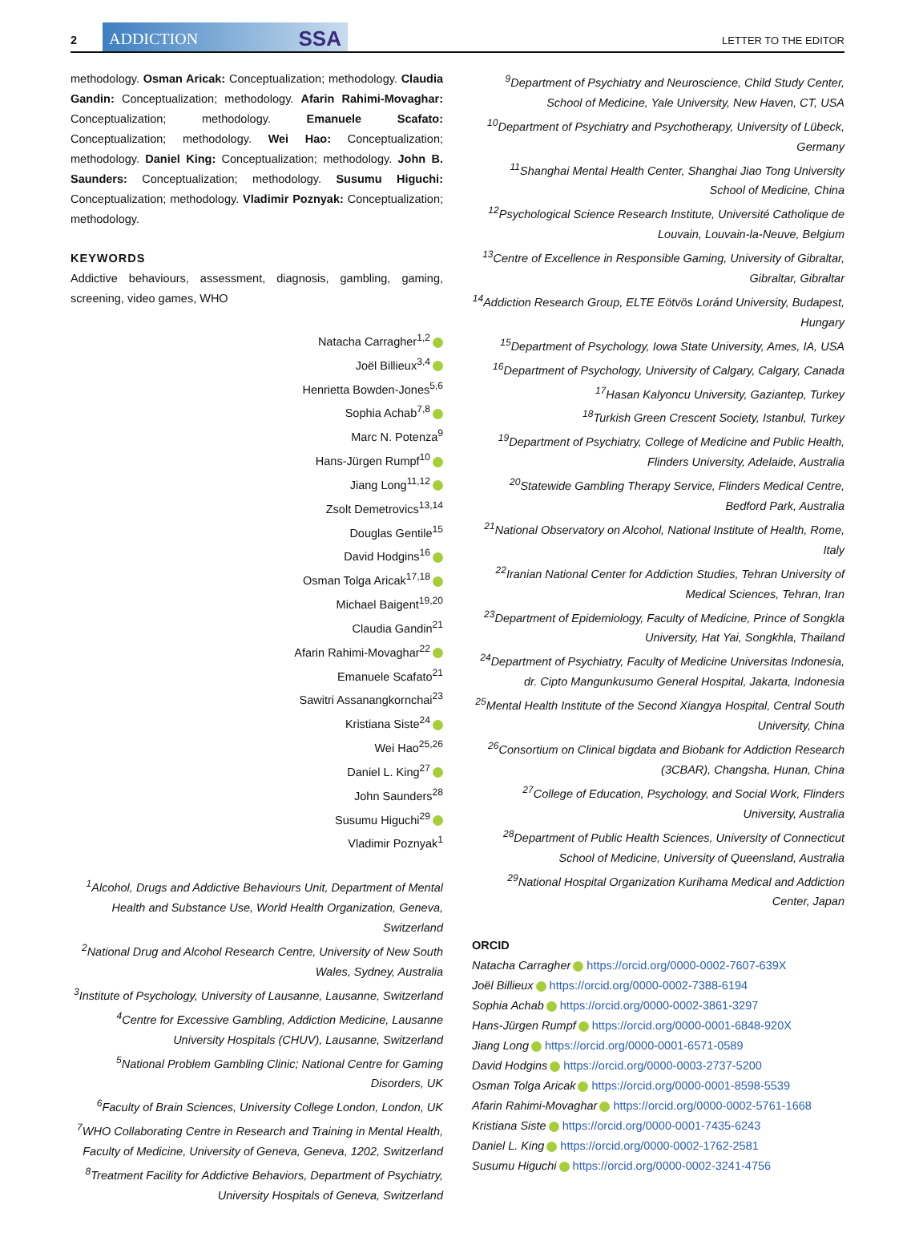2
ADDICTION SSA
LETTER TO THE EDITOR
methodology. Osman Aricak: Conceptualization; methodology. Claudia Gandin: Conceptualization; methodology. Afarin Rahimi-Movaghar: Conceptualization; methodology. Emanuele Scafato: Conceptualization; methodology. Wei Hao: Conceptualization; methodology. Daniel King: Conceptualization; methodology. John B. Saunders: Conceptualization; methodology. Susumu Higuchi: Conceptualization; methodology. Vladimir Poznyak: Conceptualization; methodology.
KEYWORDS
Addictive behaviours, assessment, diagnosis, gambling, gaming, screening, video games, WHO
Natacha Carragher<sup>1,2</sup>
Joël Billieux<sup>3,4</sup>
Henrietta Bowden-Jones<sup>5,6</sup>
Sophia Achab<sup>7,8</sup>
Marc N. Potenza<sup>9</sup>
Hans-Jürgen Rumpf<sup>10</sup>
Jiang Long<sup>11,12</sup>
Zsolt Demetrovics<sup>13,14</sup>
Douglas Gentile<sup>15</sup>
David Hodgins<sup>16</sup>
Osman Tolga Aricak<sup>17,18</sup>
Michael Baigent<sup>19,20</sup>
Claudia Gandin<sup>21</sup>
Afarin Rahimi-Movaghar<sup>22</sup>
Emanuele Scafato<sup>21</sup>
Sawitri Assanangkornchai<sup>23</sup>
Kristiana Siste<sup>24</sup>
Wei Hao<sup>25,26</sup>
Daniel L. King<sup>27</sup>
John Saunders<sup>28</sup>
Susumu Higuchi<sup>29</sup>
Vladimir Poznyak<sup>1</sup>
<sup>1</sup> Alcohol, Drugs and Addictive Behaviours Unit, Department of Mental Health and Substance Use, World Health Organization, Geneva, Switzerland
<sup>2</sup> National Drug and Alcohol Research Centre, University of New South Wales, Sydney, Australia
<sup>3</sup> Institute of Psychology, University of Lausanne, Lausanne, Switzerland
<sup>4</sup> Centre for Excessive Gambling, Addiction Medicine, Lausanne University Hospitals (CHUV), Lausanne, Switzerland
<sup>5</sup> National Problem Gambling Clinic; National Centre for Gaming Disorders, UK
<sup>6</sup> Faculty of Brain Sciences, University College London, London, UK
<sup>7</sup> WHO Collaborating Centre in Research and Training in Mental Health, Faculty of Medicine, University of Geneva, Geneva, 1202, Switzerland
<sup>8</sup> Treatment Facility for Addictive Behaviors, Department of Psychiatry, University Hospitals of Geneva, Switzerland
<sup>9</sup> Department of Psychiatry and Neuroscience, Child Study Center, School of Medicine, Yale University, New Haven, CT, USA
<sup>10</sup> Department of Psychiatry and Psychotherapy, University of Lübeck, Germany
<sup>11</sup> Shanghai Mental Health Center, Shanghai Jiao Tong University School of Medicine, China
<sup>12</sup> Psychological Science Research Institute, Université Catholique de Louvain, Louvain-la-Neuve, Belgium
<sup>13</sup> Centre of Excellence in Responsible Gaming, University of Gibraltar, Gibraltar, Gibraltar
<sup>14</sup> Addiction Research Group, ELTE Eötvös Loránd University, Budapest, Hungary
<sup>15</sup> Department of Psychology, Iowa State University, Ames, IA, USA
<sup>16</sup> Department of Psychology, University of Calgary, Calgary, Canada
<sup>17</sup> Hasan Kalyoncu University, Gaziantep, Turkey
<sup>18</sup> Turkish Green Crescent Society, Istanbul, Turkey
<sup>19</sup> Department of Psychiatry, College of Medicine and Public Health, Flinders University, Adelaide, Australia
<sup>20</sup> Statewide Gambling Therapy Service, Flinders Medical Centre, Bedford Park, Australia
<sup>21</sup> National Observatory on Alcohol, National Institute of Health, Rome, Italy
<sup>22</sup> Iranian National Center for Addiction Studies, Tehran University of Medical Sciences, Tehran, Iran
<sup>23</sup> Department of Epidemiology, Faculty of Medicine, Prince of Songkla University, Hat Yai, Songkhla, Thailand
<sup>24</sup> Department of Psychiatry, Faculty of Medicine Universitas Indonesia, dr. Cipto Mangunkusumo General Hospital, Jakarta, Indonesia
<sup>25</sup> Mental Health Institute of the Second Xiangya Hospital, Central South University, China
<sup>26</sup> Consortium on Clinical bigdata and Biobank for Addiction Research (3CBAR), Changsha, Hunan, China
<sup>27</sup> College of Education, Psychology, and Social Work, Flinders University, Australia
<sup>28</sup> Department of Public Health Sciences, University of Connecticut School of Medicine, University of Queensland, Australia
<sup>29</sup> National Hospital Organization Kurihama Medical and Addiction Center, Japan
ORCID
Natacha Carragher https://orcid.org/0000-0002-7607-639X
Joël Billieux https://orcid.org/0000-0002-7388-6194
Sophia Achab https://orcid.org/0000-0002-3861-3297
Hans-Jürgen Rumpf https://orcid.org/0000-0001-6848-920X
Jiang Long https://orcid.org/0000-0001-6571-0589
David Hodgins https://orcid.org/0000-0003-2737-5200
Osman Tolga Aricak https://orcid.org/0000-0001-8598-5539
Afarin Rahimi-Movaghar https://orcid.org/0000-0002-5761-1668
Kristiana Siste https://orcid.org/0000-0001-7435-6243
Daniel L. King https://orcid.org/0000-0002-1762-2581
Susumu Higuchi https://orcid.org/0000-0002-3241-4756